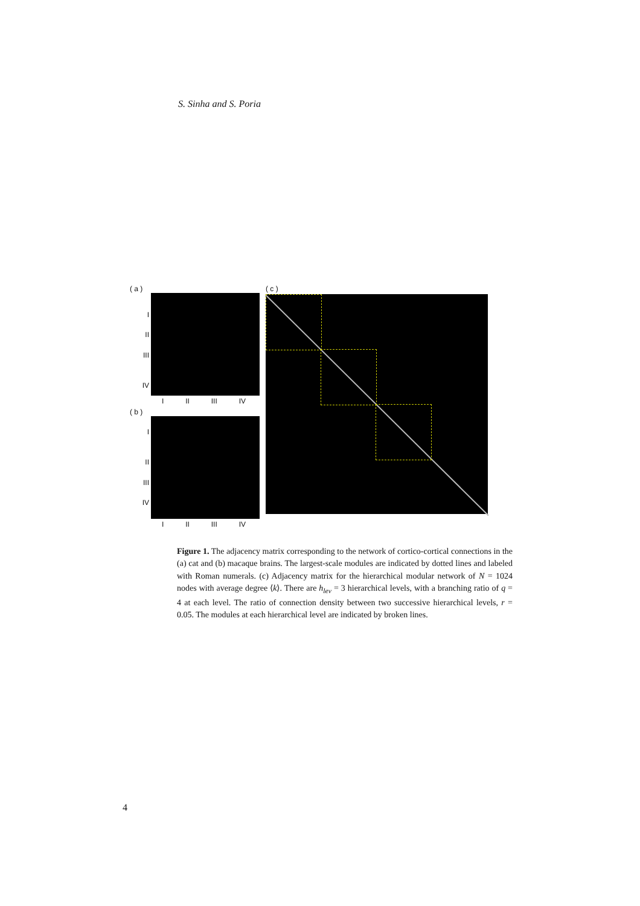S. Sinha and S. Poria
( a )
I
II
III
IV
I II III IV
( b )
I
II
III
IV
I II III IV
( c )
Figure 1. The adjacency matrix corresponding to the network of cortico-cortical connections in the (a) cat and (b) macaque brains. The largest-scale modules are indicated by dotted lines and labeled with Roman numerals. (c) Adjacency matrix for the hierarchical modular network of N = 1024 nodes with average degree ⟨k⟩. There are h<sub>lev</sub> = 3 hierarchical levels, with a branching ratio of q = 4 at each level. The ratio of connection density between two successive hierarchical levels, r = 0.05. The modules at each hierarchical level are indicated by broken lines.
4